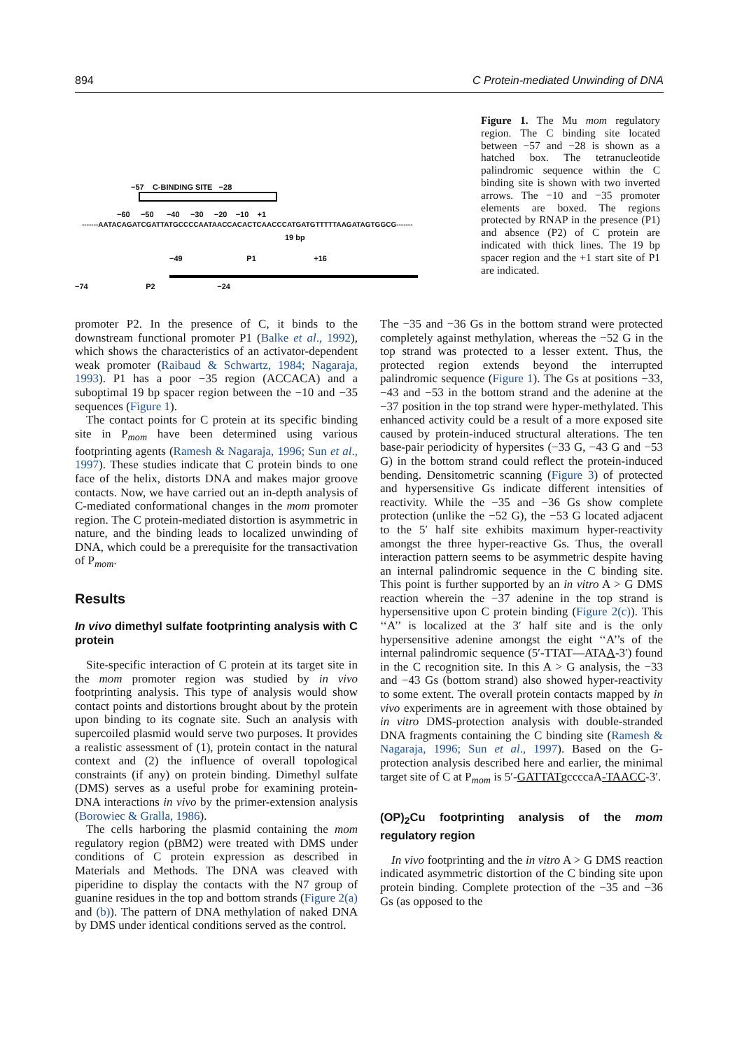894 C Protein-mediated Unwinding of DNA
−57 C-BINDING SITE −28
−60 −50 −40 −30 −20 −10 +1
-------AATACAGATCGATTATGCCCCAATAACCACACTCAACCCATGATGTTTTTAAGATAGTGGCG-------
19 bp
−49 P1 +16
−74 P2 −24
Figure 1. The Mu mom regulatory region. The C binding site located between −57 and −28 is shown as a hatched box. The tetranucleotide palindromic sequence within the C binding site is shown with two inverted arrows. The −10 and −35 promoter elements are boxed. The regions protected by RNAP in the presence (P1) and absence (P2) of C protein are indicated with thick lines. The 19 bp spacer region and the +1 start site of P1 are indicated.
promoter P2. In the presence of C, it binds to the downstream functional promoter P1 (Balke et al., 1992), which shows the characteristics of an activator-dependent weak promoter (Raibaud & Schwartz, 1984; Nagaraja, 1993). P1 has a poor −35 region (ACCACA) and a suboptimal 19 bp spacer region between the −10 and −35 sequences (Figure 1).
The contact points for C protein at its specific binding site in P<sub>mom</sub> have been determined using various footprinting agents (Ramesh & Nagaraja, 1996; Sun et al., 1997). These studies indicate that C protein binds to one face of the helix, distorts DNA and makes major groove contacts. Now, we have carried out an in-depth analysis of C-mediated conformational changes in the mom promoter region. The C protein-mediated distortion is asymmetric in nature, and the binding leads to localized unwinding of DNA, which could be a prerequisite for the transactivation of P<sub>mom</sub>.
Results
In vivo dimethyl sulfate footprinting analysis with C protein
Site-specific interaction of C protein at its target site in the mom promoter region was studied by in vivo footprinting analysis. This type of analysis would show contact points and distortions brought about by the protein upon binding to its cognate site. Such an analysis with supercoiled plasmid would serve two purposes. It provides a realistic assessment of (1), protein contact in the natural context and (2) the influence of overall topological constraints (if any) on protein binding. Dimethyl sulfate (DMS) serves as a useful probe for examining protein-DNA interactions in vivo by the primer-extension analysis (Borowiec & Gralla, 1986).
The cells harboring the plasmid containing the mom regulatory region (pBM2) were treated with DMS under conditions of C protein expression as described in Materials and Methods. The DNA was cleaved with piperidine to display the contacts with the N7 group of guanine residues in the top and bottom strands (Figure 2(a) and (b)). The pattern of DNA methylation of naked DNA by DMS under identical conditions served as the control.
The −35 and −36 Gs in the bottom strand were protected completely against methylation, whereas the −52 G in the top strand was protected to a lesser extent. Thus, the protected region extends beyond the interrupted palindromic sequence (Figure 1). The Gs at positions −33, −43 and −53 in the bottom strand and the adenine at the −37 position in the top strand were hyper-methylated. This enhanced activity could be a result of a more exposed site caused by protein-induced structural alterations. The ten base-pair periodicity of hypersites (−33 G, −43 G and −53 G) in the bottom strand could reflect the protein-induced bending. Densitometric scanning (Figure 3) of protected and hypersensitive Gs indicate different intensities of reactivity. While the −35 and −36 Gs show complete protection (unlike the −52 G), the −53 G located adjacent to the 5′ half site exhibits maximum hyper-reactivity amongst the three hyper-reactive Gs. Thus, the overall interaction pattern seems to be asymmetric despite having an internal palindromic sequence in the C binding site. This point is further supported by an in vitro A > G DMS reaction wherein the −37 adenine in the top strand is hypersensitive upon C protein binding (Figure 2(c)). This ‘‘A’’ is localized at the 3′ half site and is the only hypersensitive adenine amongst the eight ‘‘A’’s of the internal palindromic sequence (5′-TTAT—ATAA-3′) found in the C recognition site. In this A > G analysis, the −33 and −43 Gs (bottom strand) also showed hyper-reactivity to some extent. The overall protein contacts mapped by in vivo experiments are in agreement with those obtained by in vitro DMS-protection analysis with double-stranded DNA fragments containing the C binding site (Ramesh & Nagaraja, 1996; Sun et al., 1997). Based on the G-protection analysis described here and earlier, the minimal target site of C at P<sub>mom</sub> is 5′-GATTATgccccaA-TAACC-3′.
(OP)<sub>2</sub>Cu footprinting analysis of the mom regulatory region
In vivo footprinting and the in vitro A > G DMS reaction indicated asymmetric distortion of the C binding site upon protein binding. Complete protection of the −35 and −36 Gs (as opposed to the